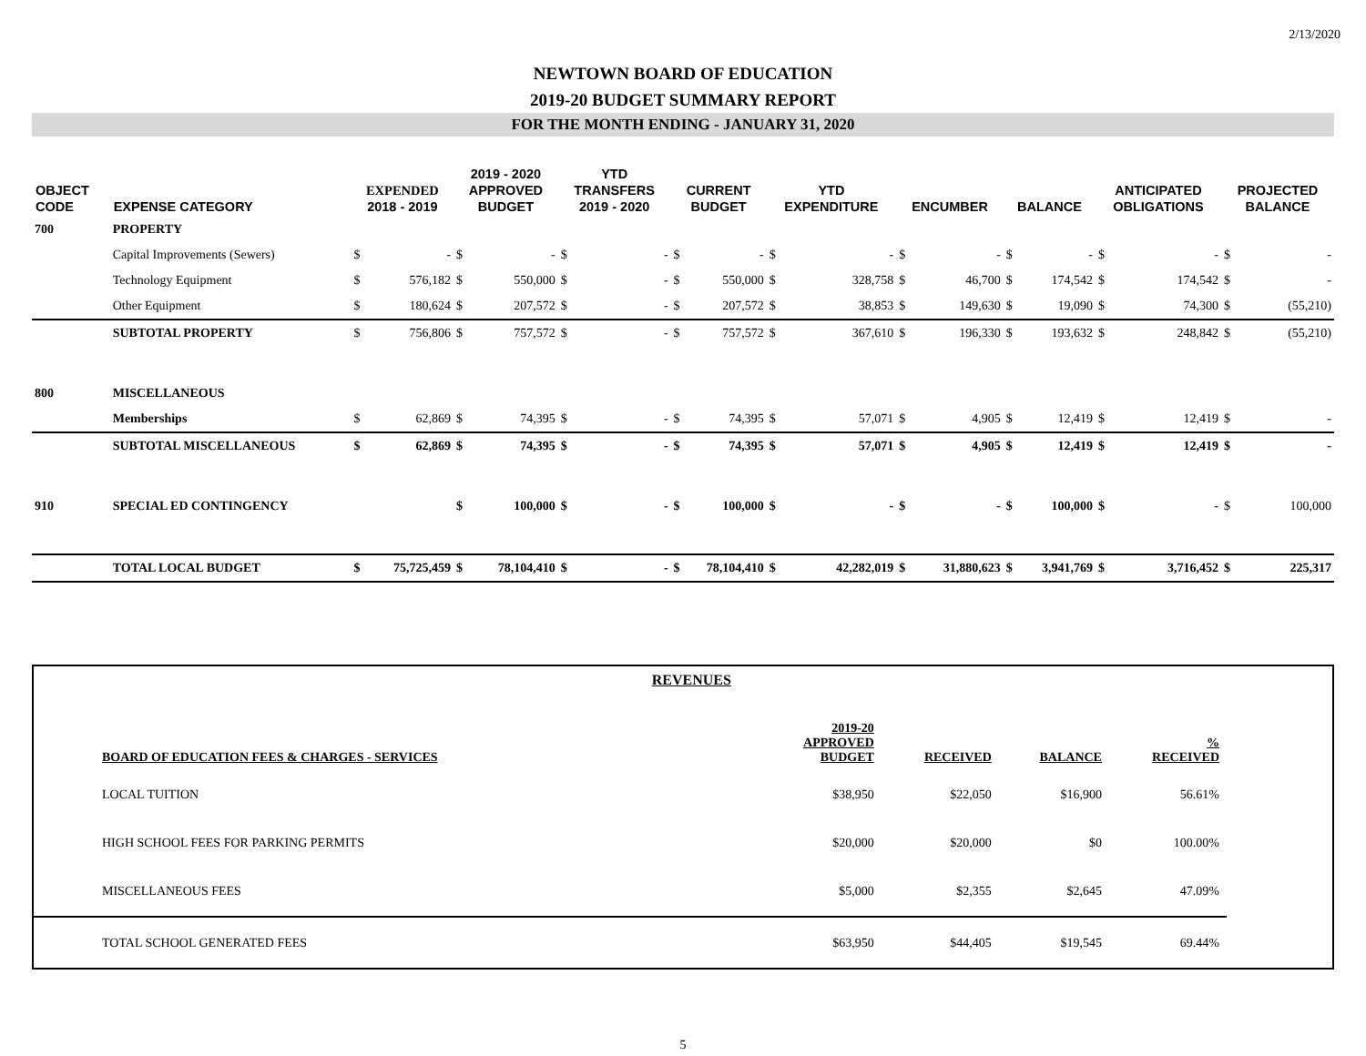2/13/2020
NEWTOWN BOARD OF EDUCATION
2019-20 BUDGET SUMMARY REPORT
FOR THE MONTH ENDING - JANUARY 31, 2020
| OBJECT CODE | EXPENSE CATEGORY | EXPENDED 2018 - 2019 | | 2019 - 2020 APPROVED BUDGET | | YTD TRANSFERS 2019 - 2020 | | CURRENT BUDGET | | YTD EXPENDITURE | | ENCUMBER | | BALANCE | | ANTICIPATED OBLIGATIONS | | PROJECTED BALANCE | |
| --- | --- | --- | --- | --- | --- | --- | --- | --- | --- | --- | --- | --- | --- | --- | --- | --- | --- | --- | --- |
| 700 | PROPERTY | | | | | | | | | | | | | | | | | | |
| | Capital Improvements (Sewers) | $ | - | $ | - | $ | - | $ | - | $ | - | $ | - | $ | - | $ | - | $ | - |
| | Technology Equipment | $ | 576,182 | $ | 550,000 | $ | - | $ | 550,000 | $ | 328,758 | $ | 46,700 | $ | 174,542 | $ | 174,542 | $ | - |
| | Other Equipment | $ | 180,624 | $ | 207,572 | $ | - | $ | 207,572 | $ | 38,853 | $ | 149,630 | $ | 19,090 | $ | 74,300 | $ | (55,210) |
| | SUBTOTAL PROPERTY | $ | 756,806 | $ | 757,572 | $ | - | $ | 757,572 | $ | 367,610 | $ | 196,330 | $ | 193,632 | $ | 248,842 | $ | (55,210) |
| 800 | MISCELLANEOUS | | | | | | | | | | | | | | | | | | |
| | Memberships | $ | 62,869 | $ | 74,395 | $ | - | $ | 74,395 | $ | 57,071 | $ | 4,905 | $ | 12,419 | $ | 12,419 | $ | - |
| | SUBTOTAL MISCELLANEOUS | $ | 62,869 | $ | 74,395 | $ | - | $ | 74,395 | $ | 57,071 | $ | 4,905 | $ | 12,419 | $ | 12,419 | $ | - |
| 910 | SPECIAL ED CONTINGENCY | | | $ | 100,000 | $ | - | $ | 100,000 | $ | - | $ | - | $ | 100,000 | $ | - | $ | 100,000 |
| | TOTAL LOCAL BUDGET | $ | 75,725,459 | $ | 78,104,410 | $ | - | $ | 78,104,410 | $ | 42,282,019 | $ | 31,880,623 | $ | 3,941,769 | $ | 3,716,452 | $ | 225,317 |
| BOARD OF EDUCATION FEES & CHARGES - SERVICES | REVENUES | 2019-20 APPROVED BUDGET | RECEIVED | BALANCE | % RECEIVED | |
| --- | --- | --- | --- | --- | --- | --- |
| LOCAL TUITION | | $38,950 | $22,050 | $16,900 | 56.61% | |
| HIGH SCHOOL FEES FOR PARKING PERMITS | | $20,000 | $20,000 | $0 | 100.00% | |
| MISCELLANEOUS FEES | | $5,000 | $2,355 | $2,645 | 47.09% | |
| TOTAL SCHOOL GENERATED FEES | | $63,950 | $44,405 | $19,545 | 69.44% | |
5